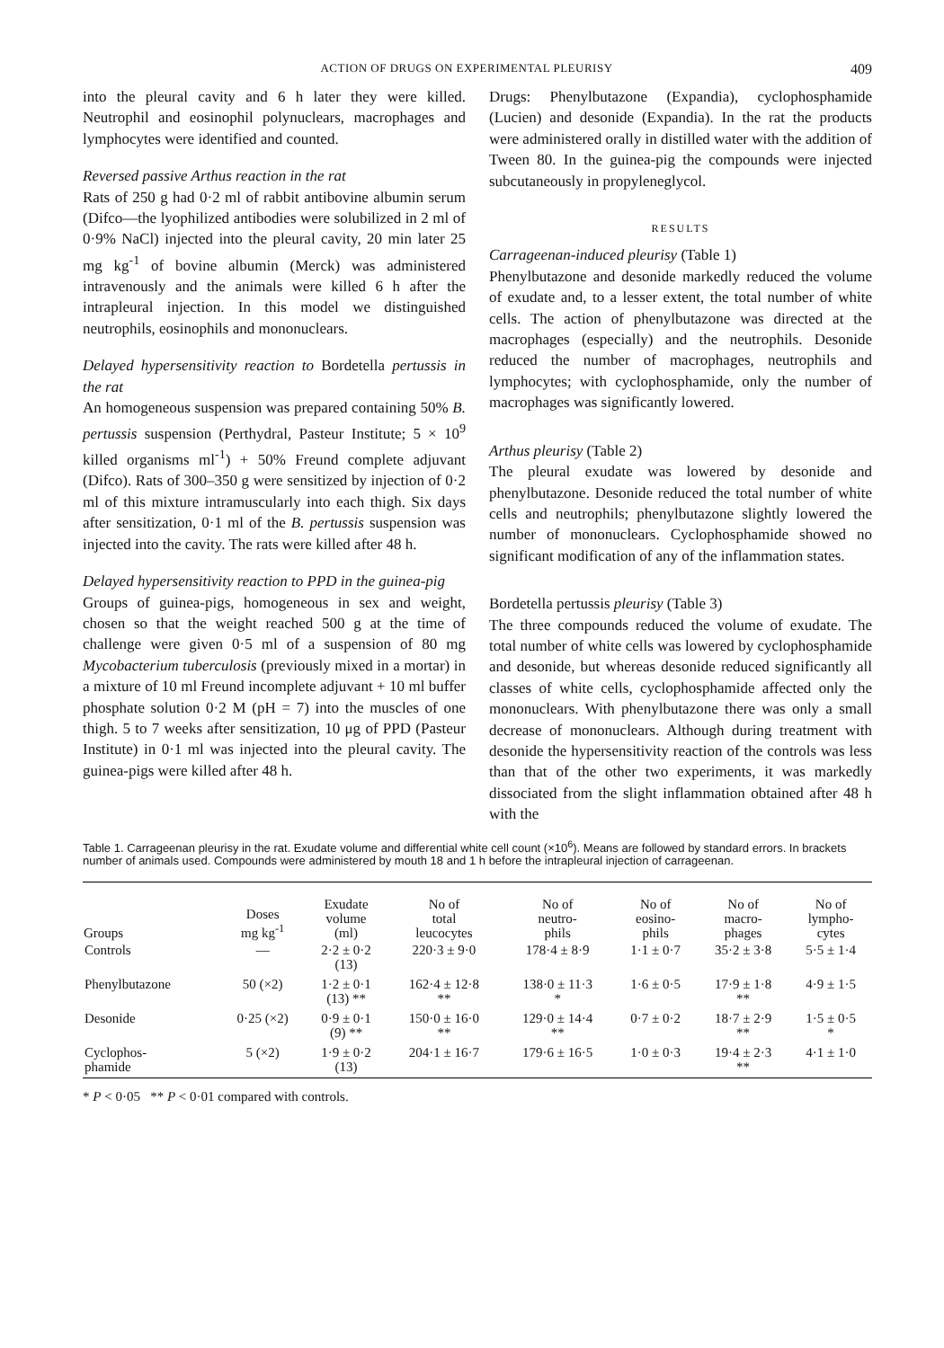ACTION OF DRUGS ON EXPERIMENTAL PLEURISY 409
into the pleural cavity and 6 h later they were killed. Neutrophil and eosinophil polynuclears, macrophages and lymphocytes were identified and counted.
Reversed passive Arthus reaction in the rat
Rats of 250 g had 0·2 ml of rabbit antibovine albumin serum (Difco—the lyophilized antibodies were solubilized in 2 ml of 0·9% NaCl) injected into the pleural cavity, 20 min later 25 mg kg<sup>-1</sup> of bovine albumin (Merck) was administered intravenously and the animals were killed 6 h after the intrapleural injection. In this model we distinguished neutrophils, eosinophils and mononuclears.
Delayed hypersensitivity reaction to Bordetella pertussis in the rat
An homogeneous suspension was prepared containing 50% B. pertussis suspension (Perthydral, Pasteur Institute; 5 × 10<sup>9</sup> killed organisms ml<sup>-1</sup>) + 50% Freund complete adjuvant (Difco). Rats of 300–350 g were sensitized by injection of 0·2 ml of this mixture intramuscularly into each thigh. Six days after sensitization, 0·1 ml of the B. pertussis suspension was injected into the cavity. The rats were killed after 48 h.
Delayed hypersensitivity reaction to PPD in the guinea-pig
Groups of guinea-pigs, homogeneous in sex and weight, chosen so that the weight reached 500 g at the time of challenge were given 0·5 ml of a suspension of 80 mg Mycobacterium tuberculosis (previously mixed in a mortar) in a mixture of 10 ml Freund incomplete adjuvant + 10 ml buffer phosphate solution 0·2 M (pH = 7) into the muscles of one thigh. 5 to 7 weeks after sensitization, 10 μg of PPD (Pasteur Institute) in 0·1 ml was injected into the pleural cavity. The guinea-pigs were killed after 48 h.
Drugs: Phenylbutazone (Expandia), cyclophosphamide (Lucien) and desonide (Expandia). In the rat the products were administered orally in distilled water with the addition of Tween 80. In the guinea-pig the compounds were injected subcutaneously in propyleneglycol.
RESULTS
Carrageenan-induced pleurisy (Table 1)
Phenylbutazone and desonide markedly reduced the volume of exudate and, to a lesser extent, the total number of white cells. The action of phenylbutazone was directed at the macrophages (especially) and the neutrophils. Desonide reduced the number of macrophages, neutrophils and lymphocytes; with cyclophosphamide, only the number of macrophages was significantly lowered.
Arthus pleurisy (Table 2)
The pleural exudate was lowered by desonide and phenylbutazone. Desonide reduced the total number of white cells and neutrophils; phenylbutazone slightly lowered the number of mononuclears. Cyclophosphamide showed no significant modification of any of the inflammation states.
Bordetella pertussis pleurisy (Table 3)
The three compounds reduced the volume of exudate. The total number of white cells was lowered by cyclophosphamide and desonide, but whereas desonide reduced significantly all classes of white cells, cyclophosphamide affected only the mononuclears. With phenylbutazone there was only a small decrease of mononuclears. Although during treatment with desonide the hypersensitivity reaction of the controls was less than that of the other two experiments, it was markedly dissociated from the slight inflammation obtained after 48 h with the
Table 1. Carrageenan pleurisy in the rat. Exudate volume and differential white cell count (×10<sup>6</sup>). Means are followed by standard errors. In brackets number of animals used. Compounds were administered by mouth 18 and 1 h before the intrapleural injection of carrageenan.
| Groups | Doses mg kg<sup>-1</sup> | Exudate volume (ml) | No of total leucocytes | No of neutro- phils | No of eosino- phils | No of macro- phages | No of lympho- cytes |
| --- | --- | --- | --- | --- | --- | --- | --- |
| Controls | — | 2·2 ± 0·2 (13) | 220·3 ± 9·0 | 178·4 ± 8·9 | 1·1 ± 0·7 | 35·2 ± 3·8 | 5·5 ± 1·4 |
| Phenylbutazone | 50 (×2) | 1·2 ± 0·1 (13) ** | 162·4 ± 12·8 ** | 138·0 ± 11·3 * | 1·6 ± 0·5 | 17·9 ± 1·8 ** | 4·9 ± 1·5 |
| Desonide | 0·25 (×2) | 0·9 ± 0·1 (9) ** | 150·0 ± 16·0 ** | 129·0 ± 14·4 ** | 0·7 ± 0·2 | 18·7 ± 2·9 ** | 1·5 ± 0·5 * |
| Cyclophos- phamide | 5 (×2) | 1·9 ± 0·2 (13) | 204·1 ± 16·7 | 179·6 ± 16·5 | 1·0 ± 0·3 | 19·4 ± 2·3 ** | 4·1 ± 1·0 |
* P < 0·05 ** P < 0·01 compared with controls.